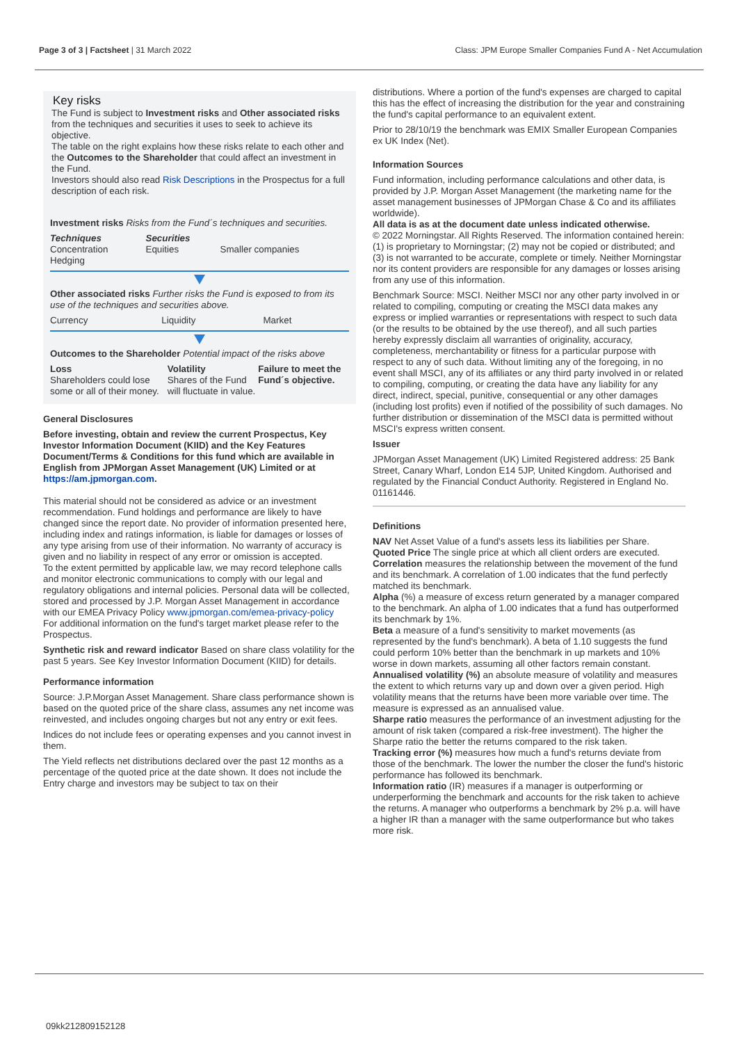Page 3 of 3 | Factsheet | 31 March 2022 Class: JPM Europe Smaller Companies Fund A - Net Accumulation
Key risks
The Fund is subject to Investment risks and Other associated risks from the techniques and securities it uses to seek to achieve its objective.
The table on the right explains how these risks relate to each other and the Outcomes to the Shareholder that could affect an investment in the Fund.
Investors should also read Risk Descriptions in the Prospectus for a full description of each risk.
Investment risks Risks from the Fund´s techniques and securities.
| Techniques Concentration Hedging | Securities Equities | Smaller companies |
Other associated risks Further risks the Fund is exposed to from its use of the techniques and securities above.
| Currency | Liquidity | Market |
Outcomes to the Shareholder Potential impact of the risks above
| Loss Shareholders could lose some or all of their money. | Volatility Shares of the Fund will fluctuate in value. | Failure to meet the Fund´s objective. |
General Disclosures
Before investing, obtain and review the current Prospectus, Key Investor Information Document (KIID) and the Key Features Document/Terms & Conditions for this fund which are available in English from JPMorgan Asset Management (UK) Limited or at https://am.jpmorgan.com.
This material should not be considered as advice or an investment recommendation. Fund holdings and performance are likely to have changed since the report date. No provider of information presented here, including index and ratings information, is liable for damages or losses of any type arising from use of their information. No warranty of accuracy is given and no liability in respect of any error or omission is accepted.
To the extent permitted by applicable law, we may record telephone calls and monitor electronic communications to comply with our legal and regulatory obligations and internal policies. Personal data will be collected, stored and processed by J.P. Morgan Asset Management in accordance with our EMEA Privacy Policy www.jpmorgan.com/emea-privacy-policy
For additional information on the fund's target market please refer to the Prospectus.
Synthetic risk and reward indicator Based on share class volatility for the past 5 years. See Key Investor Information Document (KIID) for details.
Performance information
Source: J.P.Morgan Asset Management. Share class performance shown is based on the quoted price of the share class, assumes any net income was reinvested, and includes ongoing charges but not any entry or exit fees.
Indices do not include fees or operating expenses and you cannot invest in them.
The Yield reflects net distributions declared over the past 12 months as a percentage of the quoted price at the date shown. It does not include the Entry charge and investors may be subject to tax on their
distributions. Where a portion of the fund's expenses are charged to capital this has the effect of increasing the distribution for the year and constraining the fund's capital performance to an equivalent extent.
Prior to 28/10/19 the benchmark was EMIX Smaller European Companies ex UK Index (Net).
Information Sources
Fund information, including performance calculations and other data, is provided by J.P. Morgan Asset Management (the marketing name for the asset management businesses of JPMorgan Chase & Co and its affiliates worldwide).
All data is as at the document date unless indicated otherwise.
© 2022 Morningstar. All Rights Reserved. The information contained herein: (1) is proprietary to Morningstar; (2) may not be copied or distributed; and (3) is not warranted to be accurate, complete or timely. Neither Morningstar nor its content providers are responsible for any damages or losses arising from any use of this information.
Benchmark Source: MSCI. Neither MSCI nor any other party involved in or related to compiling, computing or creating the MSCI data makes any express or implied warranties or representations with respect to such data (or the results to be obtained by the use thereof), and all such parties hereby expressly disclaim all warranties of originality, accuracy, completeness, merchantability or fitness for a particular purpose with respect to any of such data. Without limiting any of the foregoing, in no event shall MSCI, any of its affiliates or any third party involved in or related to compiling, computing, or creating the data have any liability for any direct, indirect, special, punitive, consequential or any other damages (including lost profits) even if notified of the possibility of such damages. No further distribution or dissemination of the MSCI data is permitted without MSCI's express written consent.
Issuer
JPMorgan Asset Management (UK) Limited Registered address: 25 Bank Street, Canary Wharf, London E14 5JP, United Kingdom. Authorised and regulated by the Financial Conduct Authority. Registered in England No. 01161446.
Definitions
NAV Net Asset Value of a fund's assets less its liabilities per Share.
Quoted Price The single price at which all client orders are executed.
Correlation measures the relationship between the movement of the fund and its benchmark. A correlation of 1.00 indicates that the fund perfectly matched its benchmark.
Alpha (%) a measure of excess return generated by a manager compared to the benchmark. An alpha of 1.00 indicates that a fund has outperformed its benchmark by 1%.
Beta a measure of a fund's sensitivity to market movements (as represented by the fund's benchmark). A beta of 1.10 suggests the fund could perform 10% better than the benchmark in up markets and 10% worse in down markets, assuming all other factors remain constant.
Annualised volatility (%) an absolute measure of volatility and measures the extent to which returns vary up and down over a given period. High volatility means that the returns have been more variable over time. The measure is expressed as an annualised value.
Sharpe ratio measures the performance of an investment adjusting for the amount of risk taken (compared a risk-free investment). The higher the Sharpe ratio the better the returns compared to the risk taken.
Tracking error (%) measures how much a fund's returns deviate from those of the benchmark. The lower the number the closer the fund's historic performance has followed its benchmark.
Information ratio (IR) measures if a manager is outperforming or underperforming the benchmark and accounts for the risk taken to achieve the returns. A manager who outperforms a benchmark by 2% p.a. will have a higher IR than a manager with the same outperformance but who takes more risk.
09kk212809152128